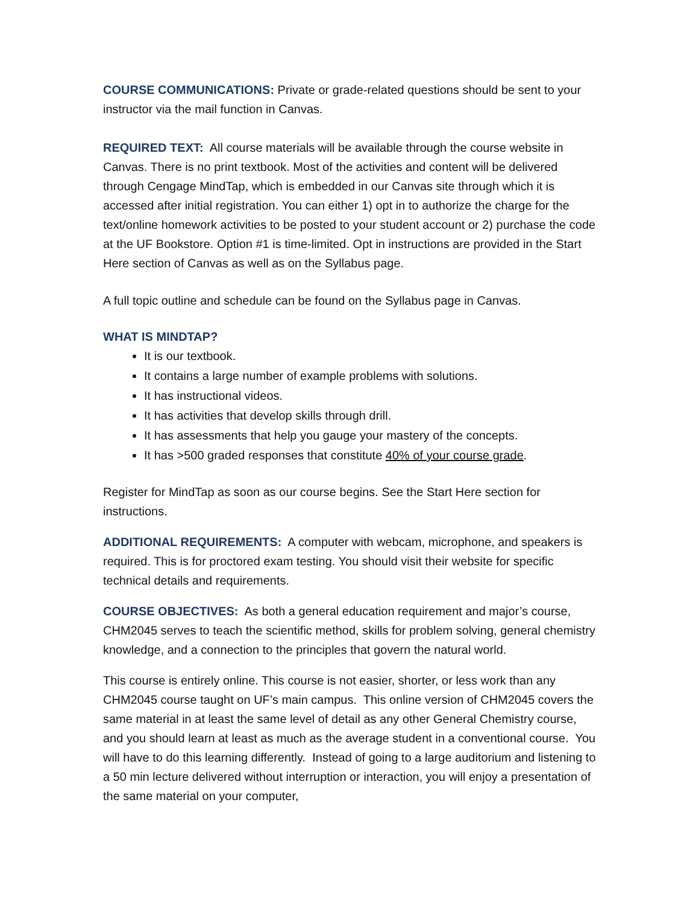COURSE COMMUNICATIONS: Private or grade-related questions should be sent to your instructor via the mail function in Canvas.
REQUIRED TEXT: All course materials will be available through the course website in Canvas. There is no print textbook. Most of the activities and content will be delivered through Cengage MindTap, which is embedded in our Canvas site through which it is accessed after initial registration. You can either 1) opt in to authorize the charge for the text/online homework activities to be posted to your student account or 2) purchase the code at the UF Bookstore. Option #1 is time-limited. Opt in instructions are provided in the Start Here section of Canvas as well as on the Syllabus page.
A full topic outline and schedule can be found on the Syllabus page in Canvas.
WHAT IS MINDTAP?
It is our textbook.
It contains a large number of example problems with solutions.
It has instructional videos.
It has activities that develop skills through drill.
It has assessments that help you gauge your mastery of the concepts.
It has >500 graded responses that constitute 40% of your course grade.
Register for MindTap as soon as our course begins. See the Start Here section for instructions.
ADDITIONAL REQUIREMENTS: A computer with webcam, microphone, and speakers is required. This is for proctored exam testing. You should visit their website for specific technical details and requirements.
COURSE OBJECTIVES: As both a general education requirement and major’s course, CHM2045 serves to teach the scientific method, skills for problem solving, general chemistry knowledge, and a connection to the principles that govern the natural world.
This course is entirely online. This course is not easier, shorter, or less work than any CHM2045 course taught on UF’s main campus. This online version of CHM2045 covers the same material in at least the same level of detail as any other General Chemistry course, and you should learn at least as much as the average student in a conventional course. You will have to do this learning differently. Instead of going to a large auditorium and listening to a 50 min lecture delivered without interruption or interaction, you will enjoy a presentation of the same material on your computer,